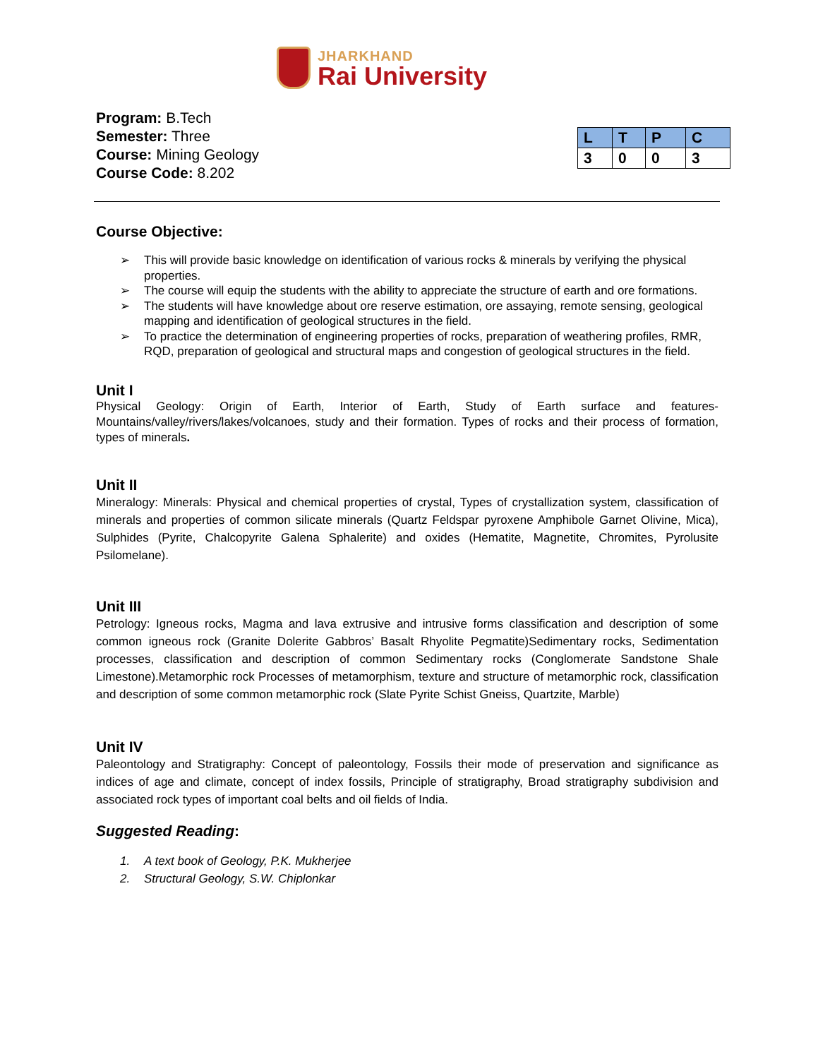JHARKHAND
Rai University
Program: B.Tech
Semester: Three
Course: Mining Geology
Course Code: 8.202
| L | T | P | C |
| --- | --- | --- | --- |
| 3 | 0 | 0 | 3 |
Course Objective:
➢ This will provide basic knowledge on identification of various rocks & minerals by verifying the physical properties.
➢ The course will equip the students with the ability to appreciate the structure of earth and ore formations.
➢ The students will have knowledge about ore reserve estimation, ore assaying, remote sensing, geological mapping and identification of geological structures in the field.
➢ To practice the determination of engineering properties of rocks, preparation of weathering profiles, RMR, RQD, preparation of geological and structural maps and congestion of geological structures in the field.
Unit I
Physical Geology: Origin of Earth, Interior of Earth, Study of Earth surface and features-Mountains/valley/rivers/lakes/volcanoes, study and their formation. Types of rocks and their process of formation, types of minerals.
Unit II
Mineralogy: Minerals: Physical and chemical properties of crystal, Types of crystallization system, classification of minerals and properties of common silicate minerals (Quartz Feldspar pyroxene Amphibole Garnet Olivine, Mica), Sulphides (Pyrite, Chalcopyrite Galena Sphalerite) and oxides (Hematite, Magnetite, Chromites, Pyrolusite Psilomelane).
Unit III
Petrology: Igneous rocks, Magma and lava extrusive and intrusive forms classification and description of some common igneous rock (Granite Dolerite Gabbros’ Basalt Rhyolite Pegmatite)Sedimentary rocks, Sedimentation processes, classification and description of common Sedimentary rocks (Conglomerate Sandstone Shale Limestone).Metamorphic rock Processes of metamorphism, texture and structure of metamorphic rock, classification and description of some common metamorphic rock (Slate Pyrite Schist Gneiss, Quartzite, Marble)
Unit IV
Paleontology and Stratigraphy: Concept of paleontology, Fossils their mode of preservation and significance as indices of age and climate, concept of index fossils, Principle of stratigraphy, Broad stratigraphy subdivision and associated rock types of important coal belts and oil fields of India.
Suggested Reading:
1. A text book of Geology, P.K. Mukherjee
2. Structural Geology, S.W. Chiplonkar